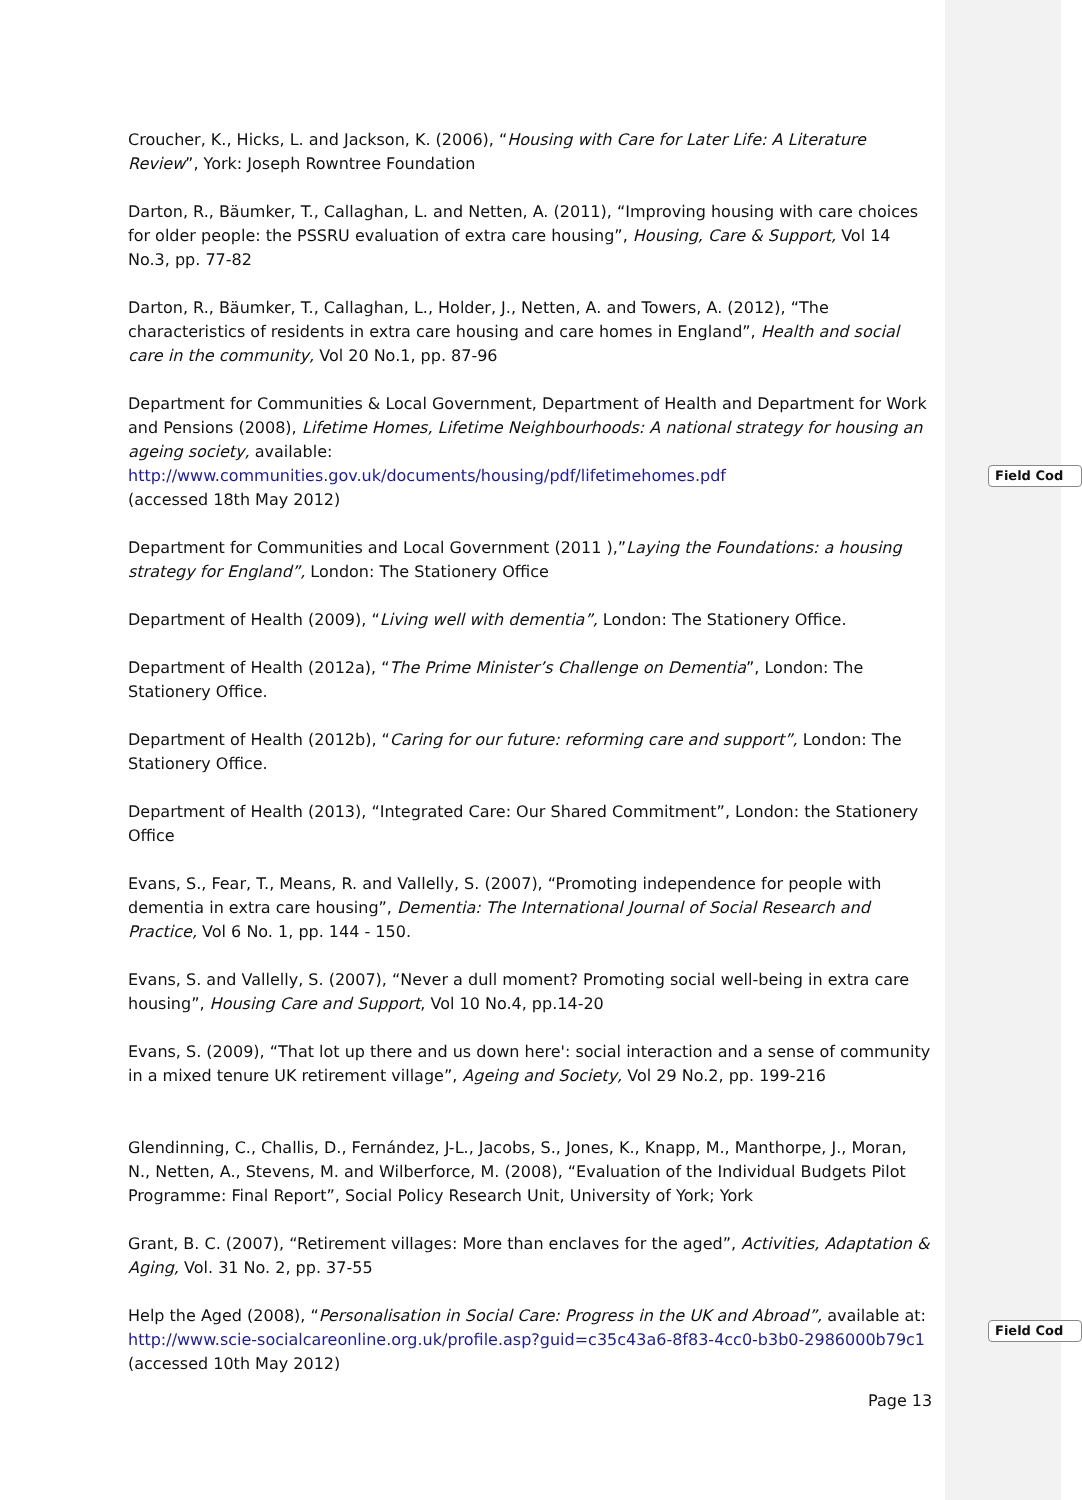Croucher, K., Hicks, L. and Jackson, K. (2006), “Housing with Care for Later Life: A Literature Review”, York: Joseph Rowntree Foundation
Darton, R., Bäumker, T., Callaghan, L. and Netten, A. (2011), “Improving housing with care choices for older people: the PSSRU evaluation of extra care housing”, Housing, Care & Support, Vol 14 No.3, pp. 77-82
Darton, R., Bäumker, T., Callaghan, L., Holder, J., Netten, A. and Towers, A. (2012), “The characteristics of residents in extra care housing and care homes in England”, Health and social care in the community, Vol 20 No.1, pp. 87-96
Department for Communities & Local Government, Department of Health and Department for Work and Pensions (2008), Lifetime Homes, Lifetime Neighbourhoods: A national strategy for housing an ageing society, available:
http://www.communities.gov.uk/documents/housing/pdf/lifetimehomes.pdf
(accessed 18th May 2012)
Department for Communities and Local Government (2011 ),”Laying the Foundations: a housing strategy for England”, London: The Stationery Office
Department of Health (2009), “Living well with dementia”, London: The Stationery Office.
Department of Health (2012a), “The Prime Minister’s Challenge on Dementia”, London: The Stationery Office.
Department of Health (2012b), “Caring for our future: reforming care and support”, London: The Stationery Office.
Department of Health (2013), “Integrated Care: Our Shared Commitment”, London: the Stationery Office
Evans, S., Fear, T., Means, R. and Vallelly, S. (2007), “Promoting independence for people with dementia in extra care housing”, Dementia: The International Journal of Social Research and Practice, Vol 6 No. 1, pp. 144 - 150.
Evans, S. and Vallelly, S. (2007), “Never a dull moment? Promoting social well-being in extra care housing”, Housing Care and Support, Vol 10 No.4, pp.14-20
Evans, S. (2009), “That lot up there and us down here': social interaction and a sense of community in a mixed tenure UK retirement village”, Ageing and Society, Vol 29 No.2, pp. 199-216
Glendinning, C., Challis, D., Fernández, J-L., Jacobs, S., Jones, K., Knapp, M., Manthorpe, J., Moran, N., Netten, A., Stevens, M. and Wilberforce, M. (2008), “Evaluation of the Individual Budgets Pilot Programme: Final Report”, Social Policy Research Unit, University of York; York
Grant, B. C. (2007), “Retirement villages: More than enclaves for the aged”, Activities, Adaptation & Aging, Vol. 31 No. 2, pp. 37-55
Help the Aged (2008), “Personalisation in Social Care: Progress in the UK and Abroad”, available at: http://www.scie-socialcareonline.org.uk/profile.asp?guid=c35c43a6-8f83-4cc0-b3b0-2986000b79c1
(accessed 10th May 2012)
Field Cod
Field Cod
Page 13